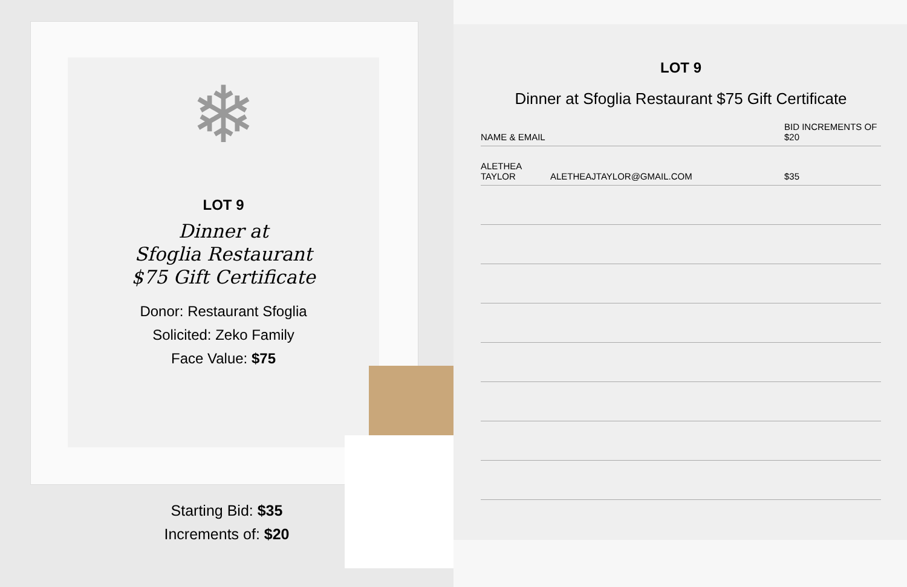❄
LOT 9
Dinner at
Sfoglia Restaurant
$75 Gift Certificate
Donor: Restaurant Sfoglia
Solicited: Zeko Family
Face Value: $75
Starting Bid: $35
Increments of: $20
LOT 9
Dinner at Sfoglia Restaurant $75 Gift Certificate
| NAME & EMAIL | | BID INCREMENTS OF $20 |
| --- | --- | --- |
| ALETHEA TAYLOR | ALETHEAJTAYLOR@GMAIL.COM | $35 |